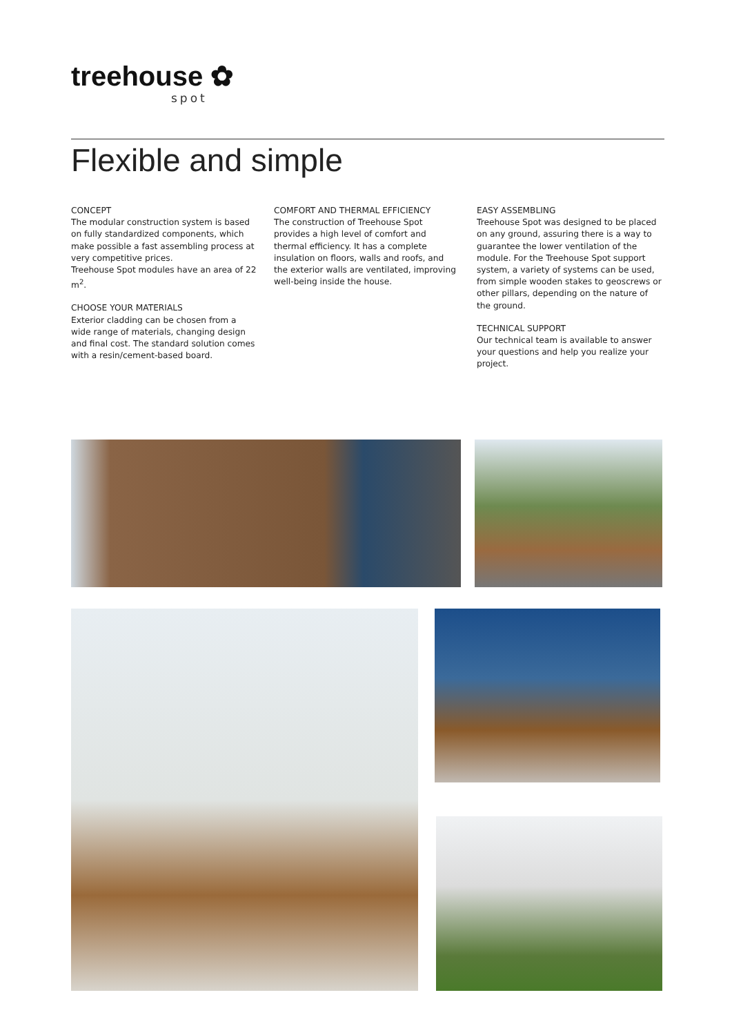treehouse ✿
spot
Flexible and simple
CONCEPT
The modular construction system is based on fully standardized components, which make possible a fast assembling process at very competitive prices.
Treehouse Spot modules have an area of 22 m<sup>2</sup>.
CHOOSE YOUR MATERIALS
Exterior cladding can be chosen from a wide range of materials, changing design and final cost. The standard solution comes with a resin/cement-based board.
COMFORT AND THERMAL EFFICIENCY
The construction of Treehouse Spot provides a high level of comfort and thermal efficiency. It has a complete insulation on floors, walls and roofs, and the exterior walls are ventilated, improving well-being inside the house.
EASY ASSEMBLING
Treehouse Spot was designed to be placed on any ground, assuring there is a way to guarantee the lower ventilation of the module. For the Treehouse Spot support system, a variety of systems can be used, from simple wooden stakes to geoscrews or other pillars, depending on the nature of the ground.
TECHNICAL SUPPORT
Our technical team is available to answer your questions and help you realize your project.